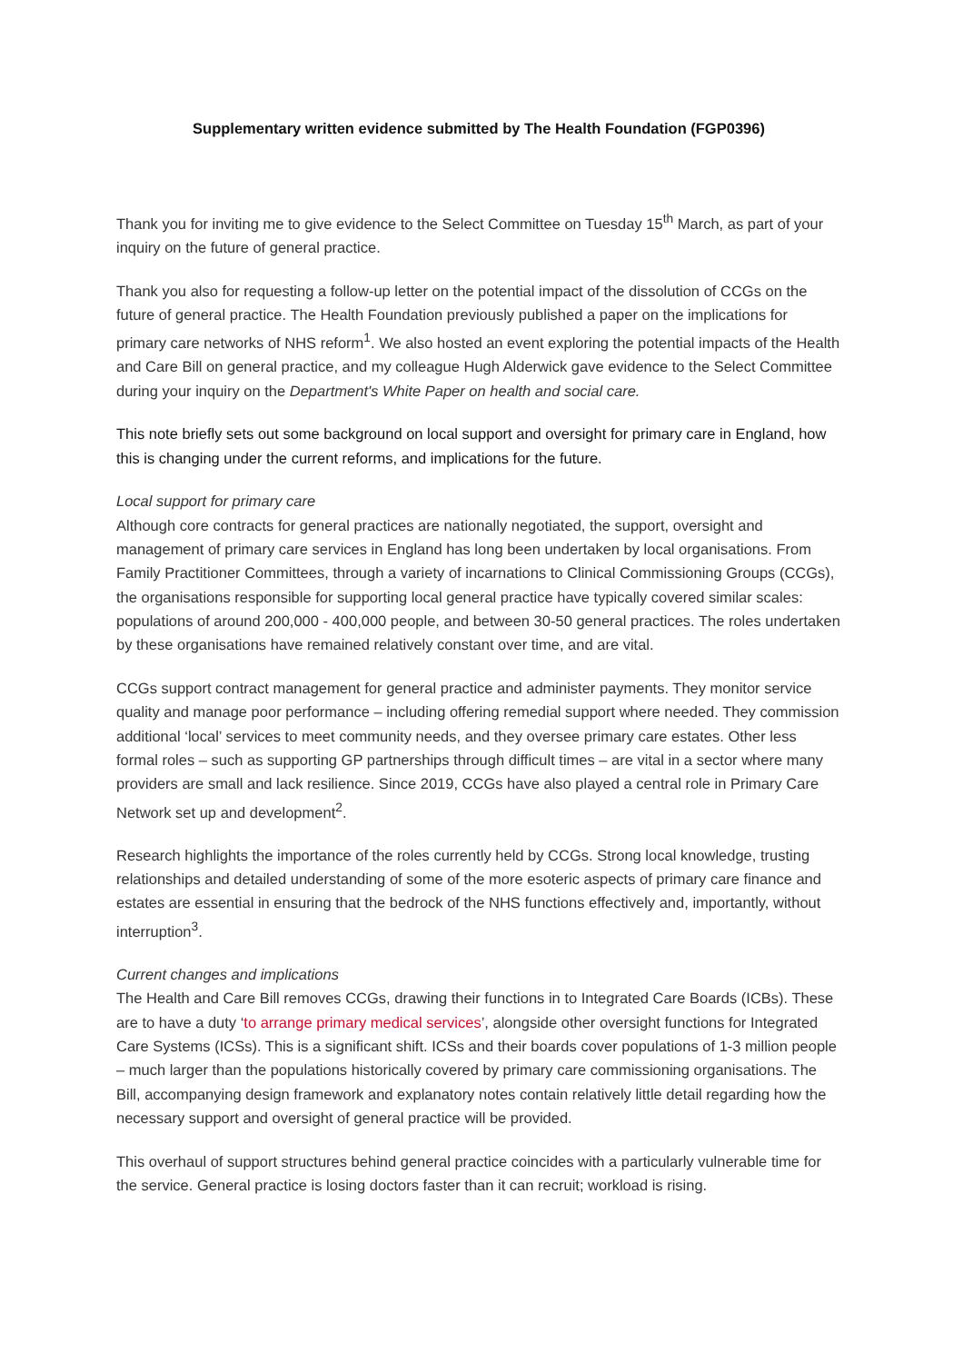Supplementary written evidence submitted by The Health Foundation (FGP0396)
Thank you for inviting me to give evidence to the Select Committee on Tuesday 15<sup>th</sup> March, as part of your inquiry on the future of general practice.
Thank you also for requesting a follow-up letter on the potential impact of the dissolution of CCGs on the future of general practice. The Health Foundation previously published a paper on the implications for primary care networks of NHS reform<sup>1</sup>. We also hosted an event exploring the potential impacts of the Health and Care Bill on general practice, and my colleague Hugh Alderwick gave evidence to the Select Committee during your inquiry on the Department's White Paper on health and social care.
This note briefly sets out some background on local support and oversight for primary care in England, how this is changing under the current reforms, and implications for the future.
Local support for primary care
Although core contracts for general practices are nationally negotiated, the support, oversight and management of primary care services in England has long been undertaken by local organisations. From Family Practitioner Committees, through a variety of incarnations to Clinical Commissioning Groups (CCGs), the organisations responsible for supporting local general practice have typically covered similar scales: populations of around 200,000 - 400,000 people, and between 30-50 general practices. The roles undertaken by these organisations have remained relatively constant over time, and are vital.
CCGs support contract management for general practice and administer payments. They monitor service quality and manage poor performance – including offering remedial support where needed. They commission additional ‘local’ services to meet community needs, and they oversee primary care estates. Other less formal roles – such as supporting GP partnerships through difficult times – are vital in a sector where many providers are small and lack resilience. Since 2019, CCGs have also played a central role in Primary Care Network set up and development<sup>2</sup>.
Research highlights the importance of the roles currently held by CCGs. Strong local knowledge, trusting relationships and detailed understanding of some of the more esoteric aspects of primary care finance and estates are essential in ensuring that the bedrock of the NHS functions effectively and, importantly, without interruption<sup>3</sup>.
Current changes and implications
The Health and Care Bill removes CCGs, drawing their functions in to Integrated Care Boards (ICBs). These are to have a duty ‘to arrange primary medical services’, alongside other oversight functions for Integrated Care Systems (ICSs). This is a significant shift. ICSs and their boards cover populations of 1-3 million people – much larger than the populations historically covered by primary care commissioning organisations. The Bill, accompanying design framework and explanatory notes contain relatively little detail regarding how the necessary support and oversight of general practice will be provided.
This overhaul of support structures behind general practice coincides with a particularly vulnerable time for the service. General practice is losing doctors faster than it can recruit; workload is rising.